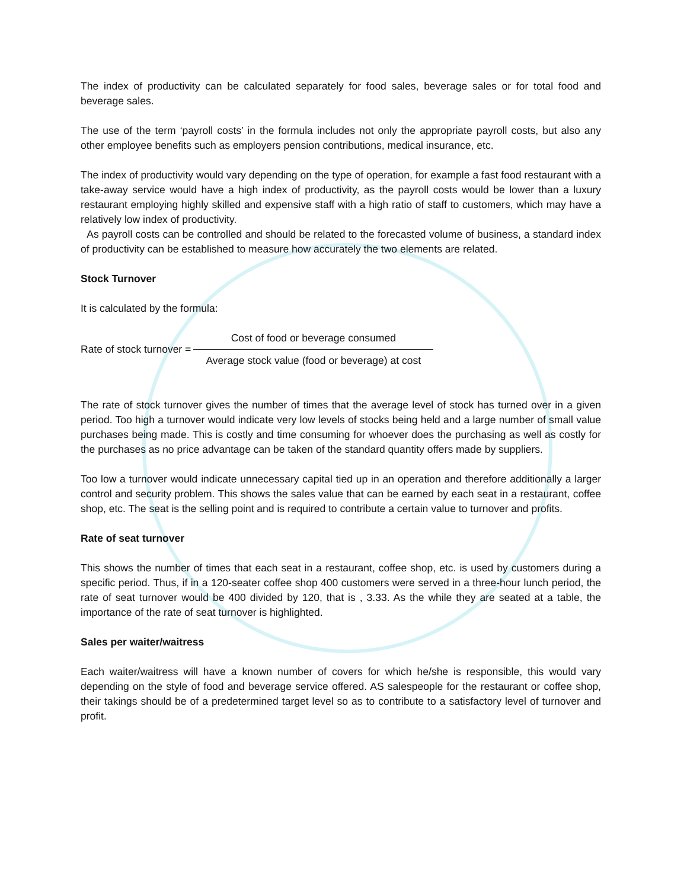The index of productivity can be calculated separately for food sales, beverage sales or for total food and beverage sales.
The use of the term ‘payroll costs’ in the formula includes not only the appropriate payroll costs, but also any other employee benefits such as employers pension contributions, medical insurance, etc.
The index of productivity would vary depending on the type of operation, for example a fast food restaurant with a take-away service would have a high index of productivity, as the payroll costs would be lower than a luxury restaurant employing highly skilled and expensive staff with a high ratio of staff to customers, which may have a relatively low index of productivity.
As payroll costs can be controlled and should be related to the forecasted volume of business, a standard index of productivity can be established to measure how accurately the two elements are related.
Stock Turnover
It is calculated by the formula:
Rate of stock turnover =
Cost of food or beverage consumed
Average stock value (food or beverage) at cost
The rate of stock turnover gives the number of times that the average level of stock has turned over in a given period. Too high a turnover would indicate very low levels of stocks being held and a large number of small value purchases being made. This is costly and time consuming for whoever does the purchasing as well as costly for the purchases as no price advantage can be taken of the standard quantity offers made by suppliers.
Too low a turnover would indicate unnecessary capital tied up in an operation and therefore additionally a larger control and security problem. This shows the sales value that can be earned by each seat in a restaurant, coffee shop, etc. The seat is the selling point and is required to contribute a certain value to turnover and profits.
Rate of seat turnover
This shows the number of times that each seat in a restaurant, coffee shop, etc. is used by customers during a specific period. Thus, if in a 120-seater coffee shop 400 customers were served in a three-hour lunch period, the rate of seat turnover would be 400 divided by 120, that is , 3.33. As the while they are seated at a table, the importance of the rate of seat turnover is highlighted.
Sales per waiter/waitress
Each waiter/waitress will have a known number of covers for which he/she is responsible, this would vary depending on the style of food and beverage service offered. AS salespeople for the restaurant or coffee shop, their takings should be of a predetermined target level so as to contribute to a satisfactory level of turnover and profit.